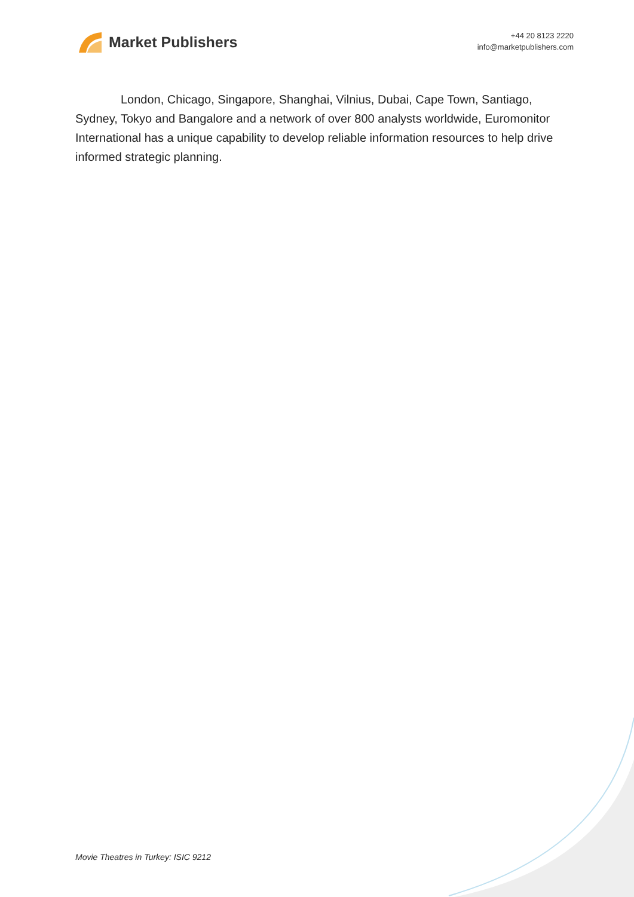Market Publishers
+44 20 8123 2220
info@marketpublishers.com
London, Chicago, Singapore, Shanghai, Vilnius, Dubai, Cape Town, Santiago, Sydney, Tokyo and Bangalore and a network of over 800 analysts worldwide, Euromonitor International has a unique capability to develop reliable information resources to help drive informed strategic planning.
Movie Theatres in Turkey: ISIC 9212